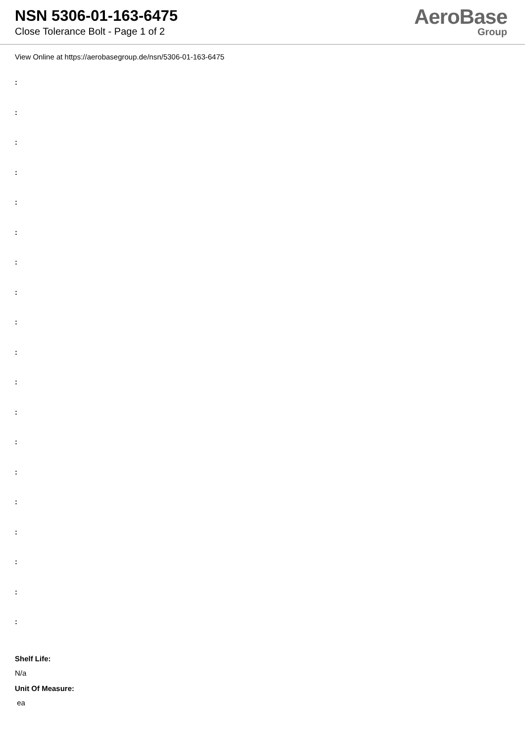NSN 5306-01-163-6475
Close Tolerance Bolt - Page 1 of 2
AeroBase
Group
View Online at https://aerobasegroup.de/nsn/5306-01-163-6475
:
:
:
:
:
:
:
:
:
:
:
:
:
:
:
:
:
:
:
Shelf Life:
N/a
Unit Of Measure:
ea